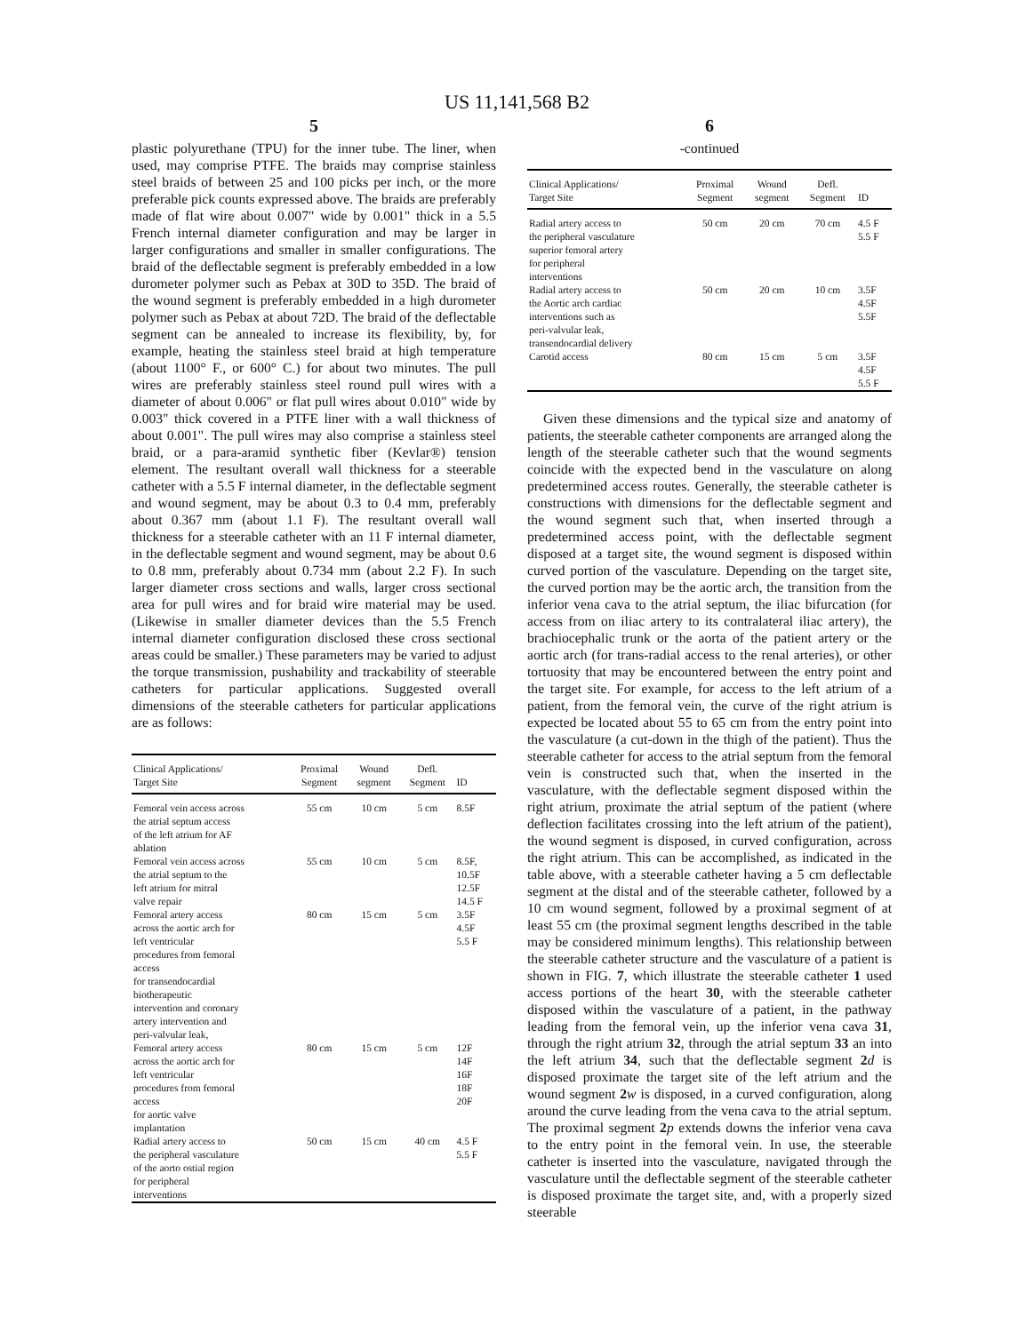US 11,141,568 B2
5
plastic polyurethane (TPU) for the inner tube. The liner, when used, may comprise PTFE. The braids may comprise stainless steel braids of between 25 and 100 picks per inch, or the more preferable pick counts expressed above. The braids are preferably made of flat wire about 0.007" wide by 0.001" thick in a 5.5 French internal diameter configuration and may be larger in larger configurations and smaller in smaller configurations. The braid of the deflectable segment is preferably embedded in a low durometer polymer such as Pebax at 30D to 35D. The braid of the wound segment is preferably embedded in a high durometer polymer such as Pebax at about 72D. The braid of the deflectable segment can be annealed to increase its flexibility, by, for example, heating the stainless steel braid at high temperature (about 1100° F., or 600° C.) for about two minutes. The pull wires are preferably stainless steel round pull wires with a diameter of about 0.006" or flat pull wires about 0.010" wide by 0.003" thick covered in a PTFE liner with a wall thickness of about 0.001". The pull wires may also comprise a stainless steel braid, or a para-aramid synthetic fiber (Kevlar®) tension element. The resultant overall wall thickness for a steerable catheter with a 5.5 F internal diameter, in the deflectable segment and wound segment, may be about 0.3 to 0.4 mm, preferably about 0.367 mm (about 1.1 F). The resultant overall wall thickness for a steerable catheter with an 11 F internal diameter, in the deflectable segment and wound segment, may be about 0.6 to 0.8 mm, preferably about 0.734 mm (about 2.2 F). In such larger diameter cross sections and walls, larger cross sectional area for pull wires and for braid wire material may be used. (Likewise in smaller diameter devices than the 5.5 French internal diameter configuration disclosed these cross sectional areas could be smaller.) These parameters may be varied to adjust the torque transmission, pushability and trackability of steerable catheters for particular applications. Suggested overall dimensions of the steerable catheters for particular applications are as follows:
| Clinical Applications/ Target Site | Proximal Segment | Wound segment | Defl. Segment | ID |
| --- | --- | --- | --- | --- |
| Femoral vein access across the atrial septum access of the left atrium for AF ablation | 55 cm | 10 cm | 5 cm | 8.5F |
| Femoral vein access across the atrial septum to the left atrium for mitral valve repair | 55 cm | 10 cm | 5 cm | 8.5F, 10.5F 12.5F 14.5 F |
| Femoral artery access across the aortic arch for left ventricular procedures from femoral access for transendocardial biotherapeutic intervention and coronary artery intervention and peri-valvular leak, | 80 cm | 15 cm | 5 cm | 3.5F 4.5F 5.5 F |
| Femoral artery access across the aortic arch for left ventricular procedures from femoral access for aortic valve implantation | 80 cm | 15 cm | 5 cm | 12F 14F 16F 18F 20F |
| Radial artery access to the peripheral vasculature of the aorto ostial region for peripheral interventions | 50 cm | 15 cm | 40 cm | 4.5 F 5.5 F |
6
-continued
| Clinical Applications/ Target Site | Proximal Segment | Wound segment | Defl. Segment | ID |
| --- | --- | --- | --- | --- |
| Radial artery access to the peripheral vasculature superior femoral artery for peripheral interventions | 50 cm | 20 cm | 70 cm | 4.5 F 5.5 F |
| Radial artery access to the Aortic arch cardiac interventions such as peri-valvular leak, transendocardial delivery | 50 cm | 20 cm | 10 cm | 3.5F 4.5F 5.5F |
| Carotid access | 80 cm | 15 cm | 5 cm | 3.5F 4.5F 5.5 F |
Given these dimensions and the typical size and anatomy of patients, the steerable catheter components are arranged along the length of the steerable catheter such that the wound segments coincide with the expected bend in the vasculature on along predetermined access routes. Generally, the steerable catheter is constructions with dimensions for the deflectable segment and the wound segment such that, when inserted through a predetermined access point, with the deflectable segment disposed at a target site, the wound segment is disposed within curved portion of the vasculature. Depending on the target site, the curved portion may be the aortic arch, the transition from the inferior vena cava to the atrial septum, the iliac bifurcation (for access from on iliac artery to its contralateral iliac artery), the brachiocephalic trunk or the aorta of the patient artery or the aortic arch (for trans-radial access to the renal arteries), or other tortuosity that may be encountered between the entry point and the target site. For example, for access to the left atrium of a patient, from the femoral vein, the curve of the right atrium is expected be located about 55 to 65 cm from the entry point into the vasculature (a cut-down in the thigh of the patient). Thus the steerable catheter for access to the atrial septum from the femoral vein is constructed such that, when the inserted in the vasculature, with the deflectable segment disposed within the right atrium, proximate the atrial septum of the patient (where deflection facilitates crossing into the left atrium of the patient), the wound segment is disposed, in curved configuration, across the right atrium. This can be accomplished, as indicated in the table above, with a steerable catheter having a 5 cm deflectable segment at the distal and of the steerable catheter, followed by a 10 cm wound segment, followed by a proximal segment of at least 55 cm (the proximal segment lengths described in the table may be considered minimum lengths). This relationship between the steerable catheter structure and the vasculature of a patient is shown in FIG. 7, which illustrate the steerable catheter 1 used access portions of the heart 30, with the steerable catheter disposed within the vasculature of a patient, in the pathway leading from the femoral vein, up the inferior vena cava 31, through the right atrium 32, through the atrial septum 33 an into the left atrium 34, such that the deflectable segment 2 d is disposed proximate the target site of the left atrium and the wound segment 2 w is disposed, in a curved configuration, along around the curve leading from the vena cava to the atrial septum. The proximal segment 2 p extends downs the inferior vena cava to the entry point in the femoral vein. In use, the steerable catheter is inserted into the vasculature, navigated through the vasculature until the deflectable segment of the steerable catheter is disposed proximate the target site, and, with a properly sized steerable